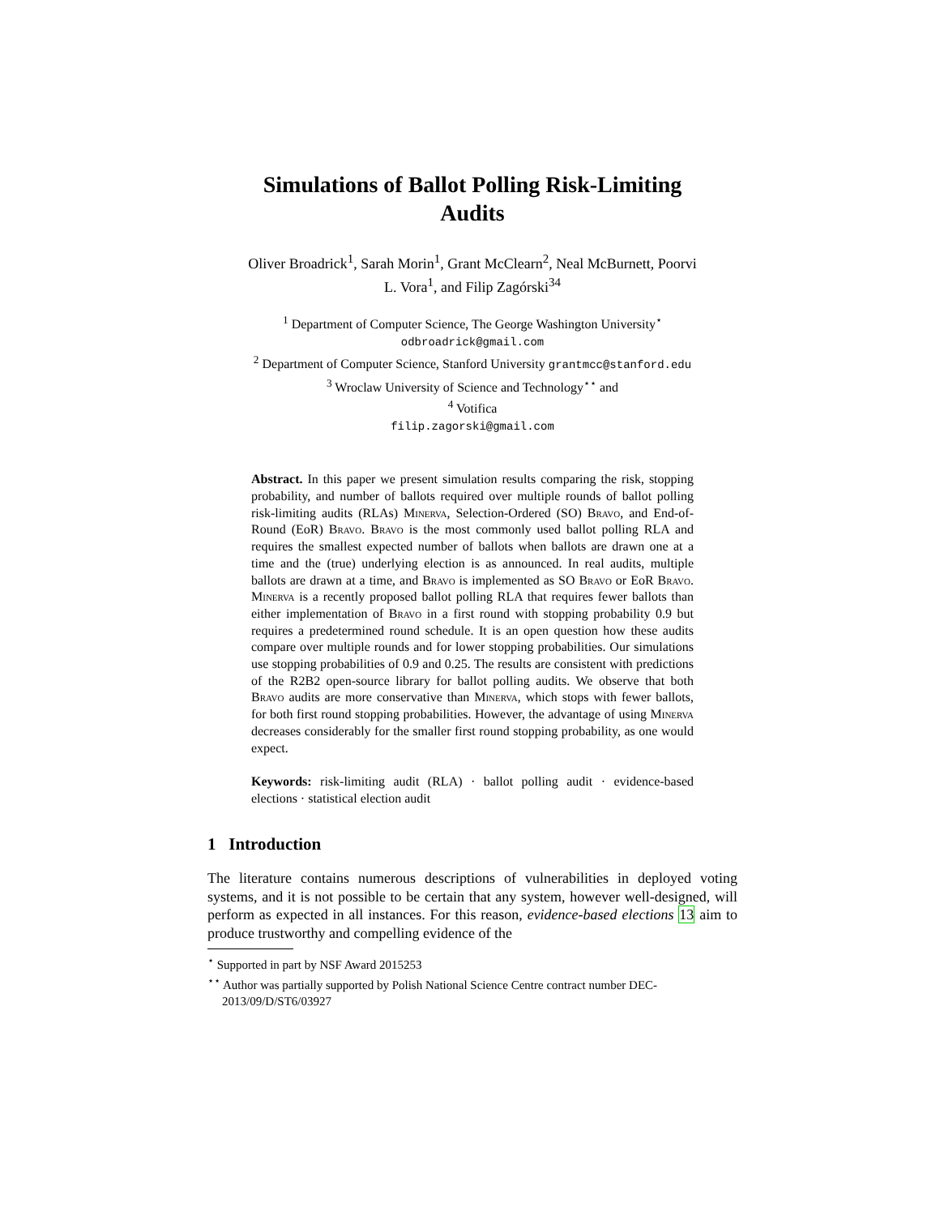Simulations of Ballot Polling Risk-Limiting
Audits
Oliver Broadrick<sup>1</sup>, Sarah Morin<sup>1</sup>, Grant McClearn<sup>2</sup>, Neal McBurnett, Poorvi
L. Vora<sup>1</sup>, and Filip Zagórski<sup>34</sup>
<sup>1</sup> Department of Computer Science, The George Washington University<sup>⋆</sup>
odbroadrick@gmail.com
<sup>2</sup> Department of Computer Science, Stanford University grantmcc@stanford.edu
<sup>3</sup> Wroclaw University of Science and Technology<sup>⋆⋆</sup> and
<sup>4</sup> Votifica
filip.zagorski@gmail.com
Abstract. In this paper we present simulation results comparing the risk, stopping probability, and number of ballots required over multiple rounds of ballot polling risk-limiting audits (RLAs) Minerva, Selection-Ordered (SO) Bravo, and End-of-Round (EoR) Bravo. Bravo is the most commonly used ballot polling RLA and requires the smallest expected number of ballots when ballots are drawn one at a time and the (true) underlying election is as announced. In real audits, multiple ballots are drawn at a time, and Bravo is implemented as SO Bravo or EoR Bravo. Minerva is a recently proposed ballot polling RLA that requires fewer ballots than either implementation of Bravo in a first round with stopping probability 0.9 but requires a predetermined round schedule. It is an open question how these audits compare over multiple rounds and for lower stopping probabilities. Our simulations use stopping probabilities of 0.9 and 0.25. The results are consistent with predictions of the R2B2 open-source library for ballot polling audits. We observe that both Bravo audits are more conservative than Minerva, which stops with fewer ballots, for both first round stopping probabilities. However, the advantage of using Minerva decreases considerably for the smaller first round stopping probability, as one would expect.
Keywords: risk-limiting audit (RLA) · ballot polling audit · evidence-based elections · statistical election audit
1 Introduction
The literature contains numerous descriptions of vulnerabilities in deployed voting systems, and it is not possible to be certain that any system, however well-designed, will perform as expected in all instances. For this reason, evidence-based elections 13 aim to produce trustworthy and compelling evidence of the
<sup>⋆</sup> Supported in part by NSF Award 2015253
<sup>⋆⋆</sup> Author was partially supported by Polish National Science Centre contract number DEC-2013/09/D/ST6/03927